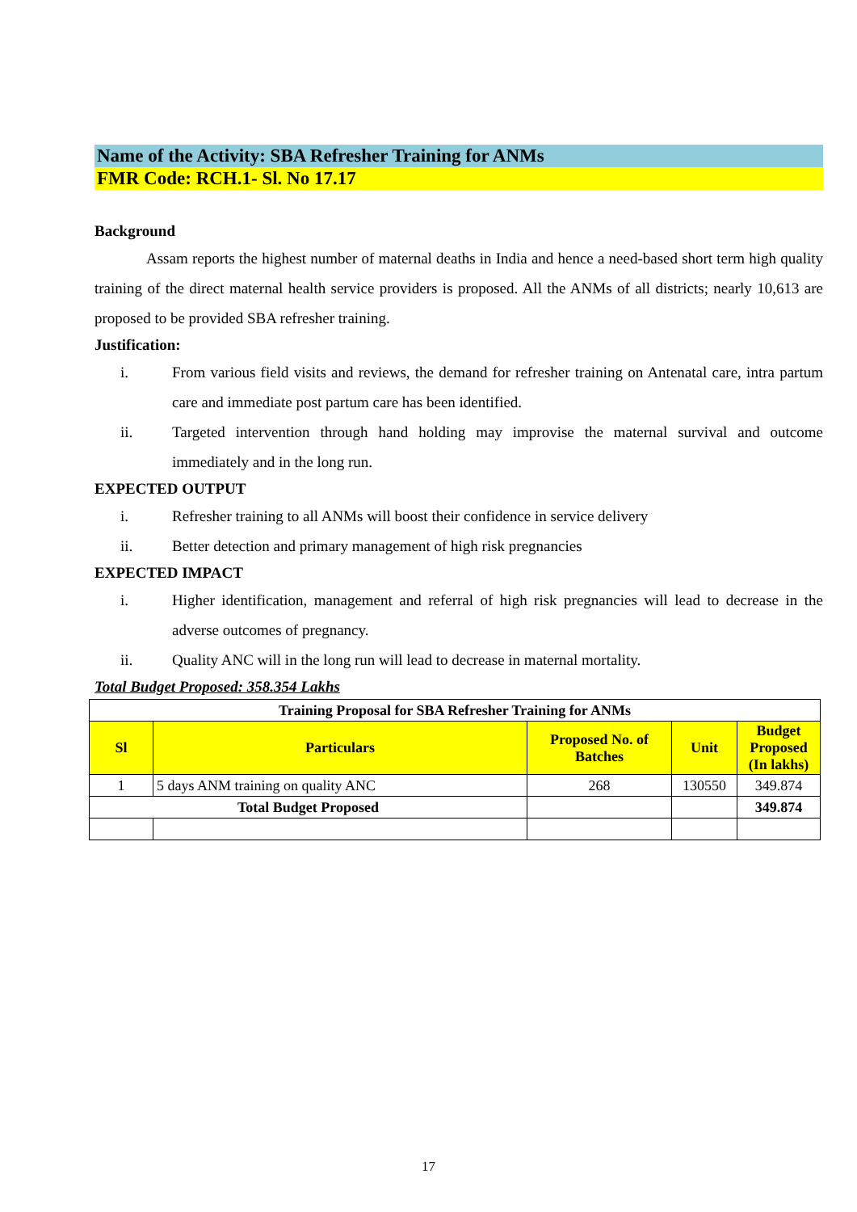Name of the Activity: SBA Refresher Training for ANMs
FMR Code: RCH.1- Sl. No 17.17
Background
Assam reports the highest number of maternal deaths in India and hence a need-based short term high quality training of the direct maternal health service providers is proposed. All the ANMs of all districts; nearly 10,613 are proposed to be provided SBA refresher training.
Justification:
i. From various field visits and reviews, the demand for refresher training on Antenatal care, intra partum care and immediate post partum care has been identified.
ii. Targeted intervention through hand holding may improvise the maternal survival and outcome immediately and in the long run.
EXPECTED OUTPUT
i. Refresher training to all ANMs will boost their confidence in service delivery
ii. Better detection and primary management of high risk pregnancies
EXPECTED IMPACT
i. Higher identification, management and referral of high risk pregnancies will lead to decrease in the adverse outcomes of pregnancy.
ii. Quality ANC will in the long run will lead to decrease in maternal mortality.
Total Budget Proposed: 358.354 Lakhs
| Training Proposal for SBA Refresher Training for ANMs | | | | |
| Sl | Particulars | Proposed No. of Batches | Unit | Budget Proposed (In lakhs) |
| 1 | 5 days ANM training on quality ANC | 268 | 130550 | 349.874 |
| Total Budget Proposed | | | | 349.874 |
17